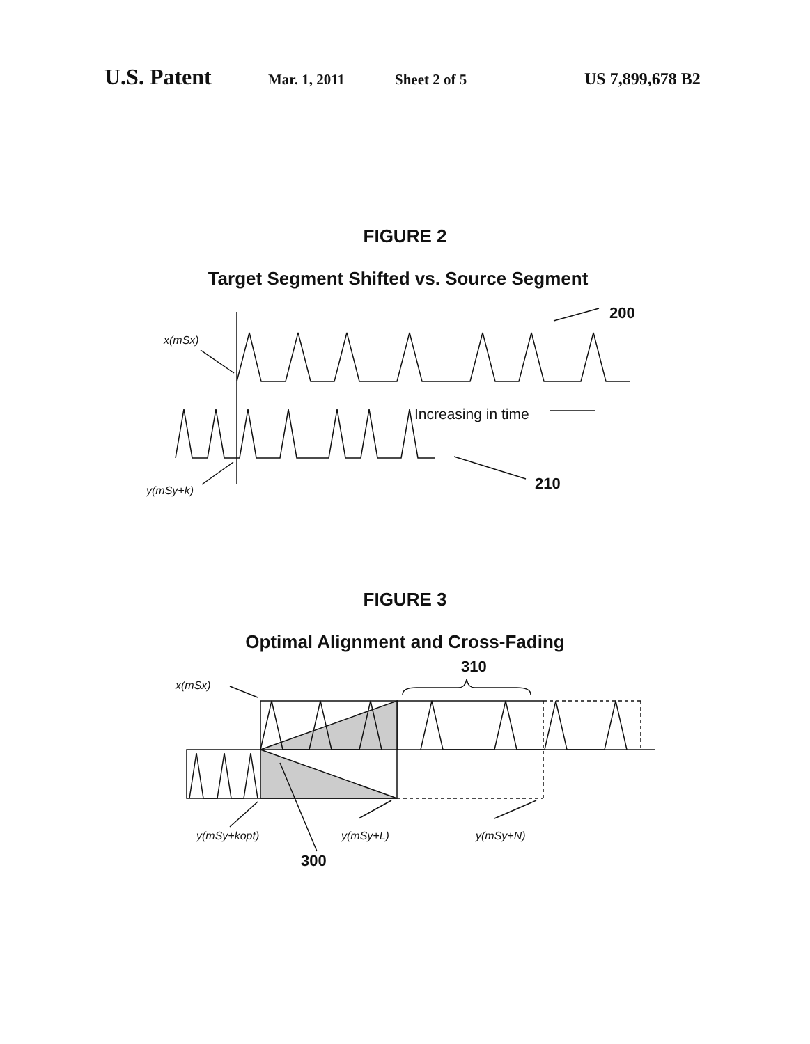U.S. Patent Mar. 1, 2011 Sheet 2 of 5 US 7,899,678 B2
FIGURE 2
Target Segment Shifted vs. Source Segment
x(mSx)
y(mSy+k)
200
210
Increasing in time
FIGURE 3
Optimal Alignment and Cross-Fading
x(mSx)
310
y(mSy+kopt)
y(mSy+L)
y(mSy+N)
300